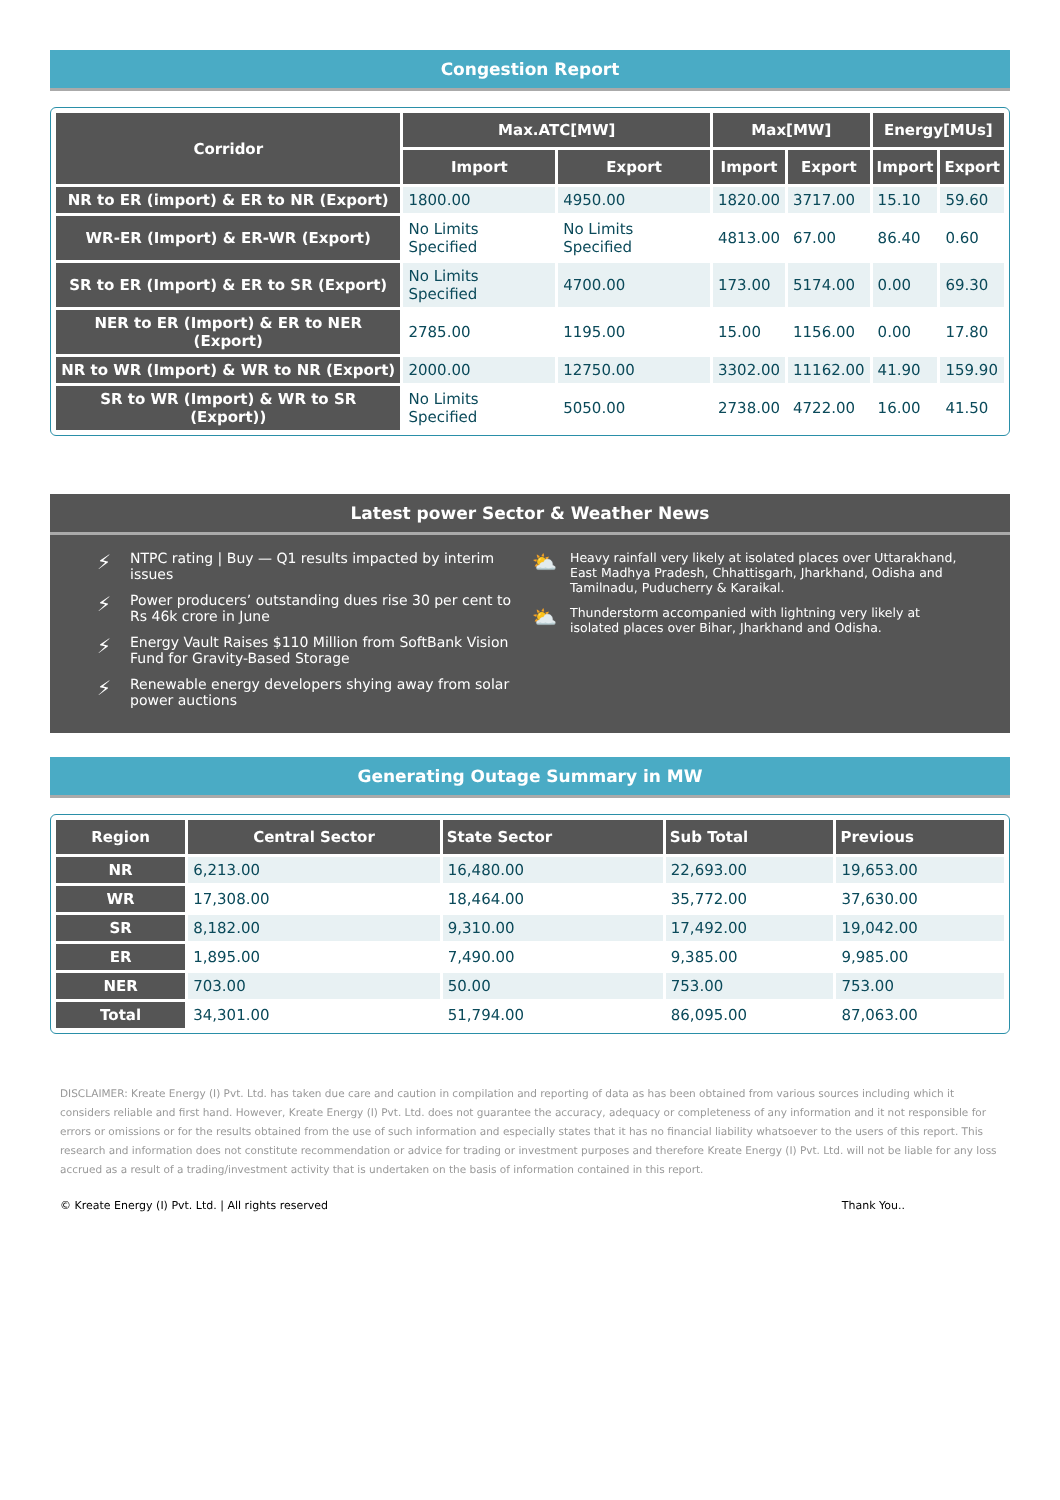Congestion Report
| Corridor | Max.ATC[MW] | | Max[MW] | | Energy[MUs] | |
| --- | --- | --- | --- | --- | --- | --- |
| | Import | Export | Import | Export | Import | Export |
| NR to ER (import) & ER to NR (Export) | 1800.00 | 4950.00 | 1820.00 | 3717.00 | 15.10 | 59.60 |
| WR-ER (Import) & ER-WR (Export) | No Limits Specified | No Limits Specified | 4813.00 | 67.00 | 86.40 | 0.60 |
| SR to ER (Import) & ER to SR (Export) | No Limits Specified | 4700.00 | 173.00 | 5174.00 | 0.00 | 69.30 |
| NER to ER (Import) & ER to NER (Export) | 2785.00 | 1195.00 | 15.00 | 1156.00 | 0.00 | 17.80 |
| NR to WR (Import) & WR to NR (Export) | 2000.00 | 12750.00 | 3302.00 | 11162.00 | 41.90 | 159.90 |
| SR to WR (Import) & WR to SR (Export)) | No Limits Specified | 5050.00 | 2738.00 | 4722.00 | 16.00 | 41.50 |
Latest power Sector & Weather News
⚡ NTPC rating | Buy — Q1 results impacted by interim issues
⚡ Power producers’ outstanding dues rise 30 per cent to Rs 46k crore in June
⚡ Energy Vault Raises $110 Million from SoftBank Vision Fund for Gravity-Based Storage
⚡ Renewable energy developers shying away from solar power auctions
⛅ Heavy rainfall very likely at isolated places over Uttarakhand, East Madhya Pradesh, Chhattisgarh, Jharkhand, Odisha and Tamilnadu, Puducherry & Karaikal.
⛅ Thunderstorm accompanied with lightning very likely at isolated places over Bihar, Jharkhand and Odisha.
Generating Outage Summary in MW
| Region | Central Sector | State Sector | Sub Total | Previous |
| --- | --- | --- | --- | --- |
| NR | 6,213.00 | 16,480.00 | 22,693.00 | 19,653.00 |
| WR | 17,308.00 | 18,464.00 | 35,772.00 | 37,630.00 |
| SR | 8,182.00 | 9,310.00 | 17,492.00 | 19,042.00 |
| ER | 1,895.00 | 7,490.00 | 9,385.00 | 9,985.00 |
| NER | 703.00 | 50.00 | 753.00 | 753.00 |
| Total | 34,301.00 | 51,794.00 | 86,095.00 | 87,063.00 |
DISCLAIMER: Kreate Energy (I) Pvt. Ltd. has taken due care and caution in compilation and reporting of data as has been obtained from various sources including which it considers reliable and first hand. However, Kreate Energy (I) Pvt. Ltd. does not guarantee the accuracy, adequacy or completeness of any information and it not responsible for errors or omissions or for the results obtained from the use of such information and especially states that it has no financial liability whatsoever to the users of this report. This research and information does not constitute recommendation or advice for trading or investment purposes and therefore Kreate Energy (I) Pvt. Ltd. will not be liable for any loss accrued as a result of a trading/investment activity that is undertaken on the basis of information contained in this report.
© Kreate Energy (I) Pvt. Ltd. | All rights reserved Thank You..